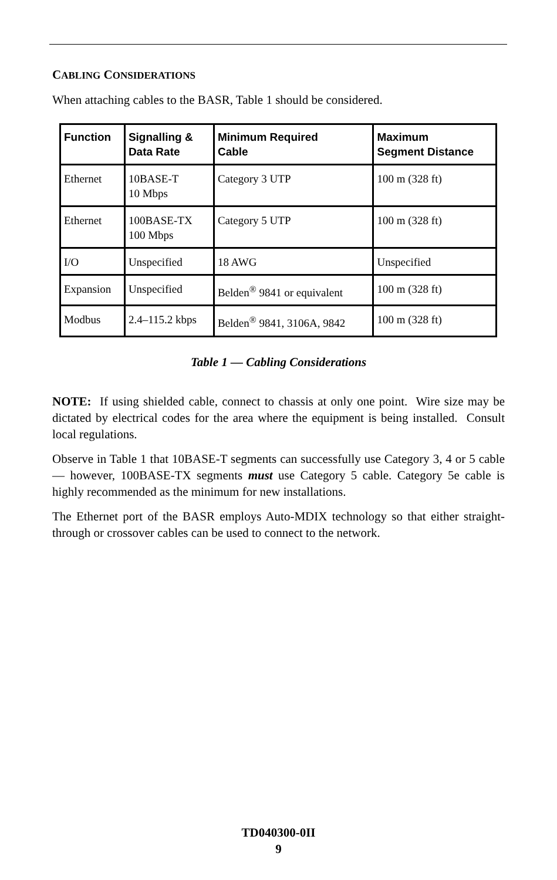CABLING CONSIDERATIONS
When attaching cables to the BASR, Table 1 should be considered.
| Function | Signalling & Data Rate | Minimum Required Cable | Maximum Segment Distance |
| --- | --- | --- | --- |
| Ethernet | 10BASE-T 10 Mbps | Category 3 UTP | 100 m (328 ft) |
| Ethernet | 100BASE-TX 100 Mbps | Category 5 UTP | 100 m (328 ft) |
| I/O | Unspecified | 18 AWG | Unspecified |
| Expansion | Unspecified | Belden<sup>®</sup> 9841 or equivalent | 100 m (328 ft) |
| Modbus | 2.4–115.2 kbps | Belden<sup>®</sup> 9841, 3106A, 9842 | 100 m (328 ft) |
Table 1 — Cabling Considerations
NOTE: If using shielded cable, connect to chassis at only one point. Wire size may be dictated by electrical codes for the area where the equipment is being installed. Consult local regulations.
Observe in Table 1 that 10BASE-T segments can successfully use Category 3, 4 or 5 cable — however, 100BASE-TX segments must use Category 5 cable. Category 5e cable is highly recommended as the minimum for new installations.
The Ethernet port of the BASR employs Auto-MDIX technology so that either straight-through or crossover cables can be used to connect to the network.
TD040300-0II
9